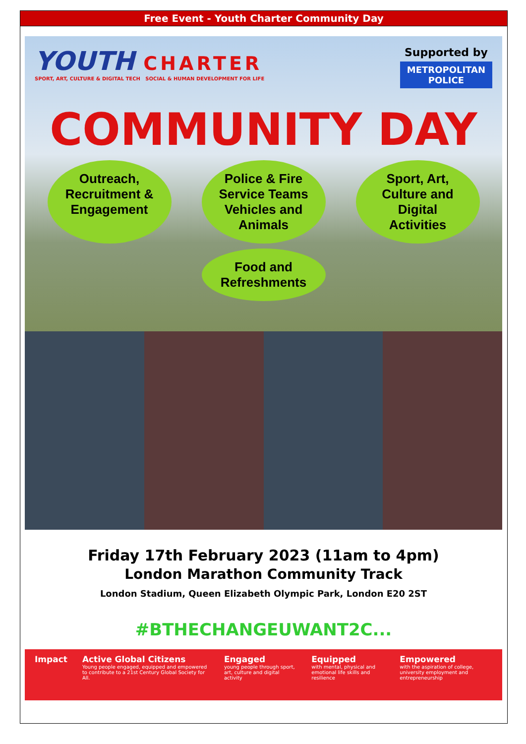Free Event - Youth Charter Community Day
YOUTH CHARTER
SPORT, ART, CULTURE & DIGITAL TECH SOCIAL & HUMAN DEVELOPMENT FOR LIFE
Supported by
METROPOLITAN
POLICE
COMMUNITY DAY
Outreach, Recruitment & Engagement
Police & Fire Service Teams Vehicles and Animals
Sport, Art, Culture and Digital Activities
Food and Refreshments
Friday 17th February 2023 (11am to 4pm)
London Marathon Community Track
London Stadium, Queen Elizabeth Olympic Park, London E20 2ST
#BTHECHANGEUWANT2C...
Impact Active Global Citizens
Young people engaged, equipped and empowered to contribute to a 21st Century Global Society for All.
Engaged
young people through sport, art, culture and digital activity
Equipped
with mental, physical and emotional life skills and resilience
Empowered
with the aspiration of college, university employment and entrepreneurship